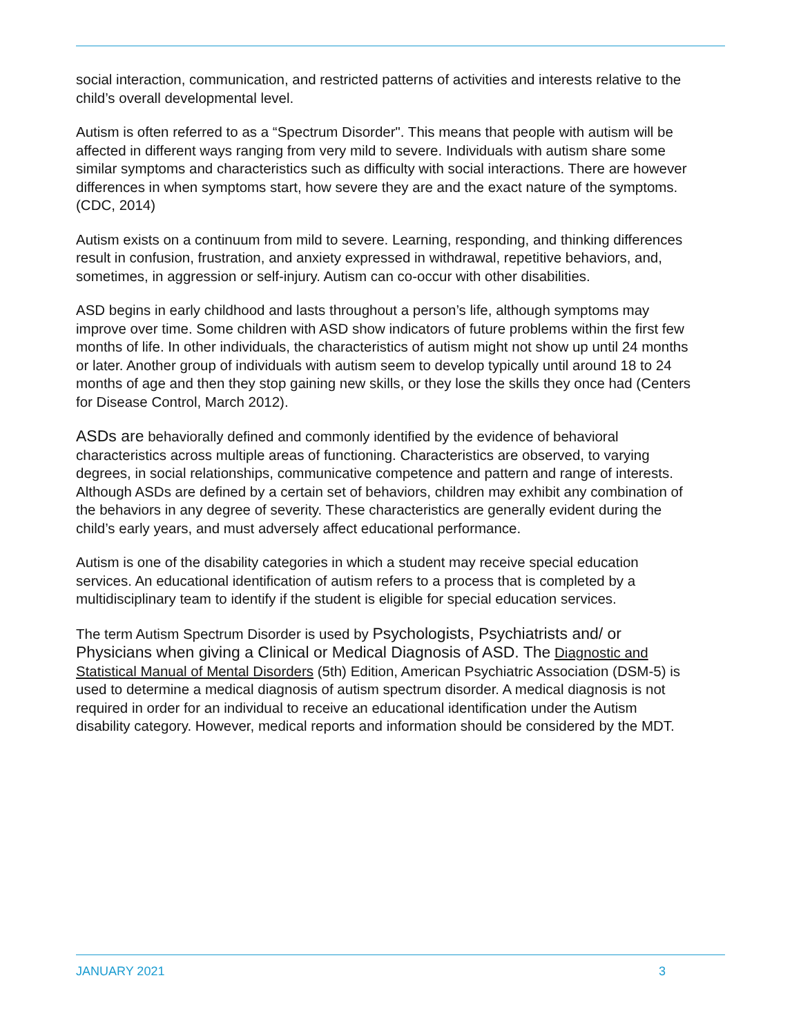social interaction, communication, and restricted patterns of activities and interests relative to the child’s overall developmental level.
Autism is often referred to as a “Spectrum Disorder". This means that people with autism will be affected in different ways ranging from very mild to severe. Individuals with autism share some similar symptoms and characteristics such as difficulty with social interactions. There are however differences in when symptoms start, how severe they are and the exact nature of the symptoms. (CDC, 2014)
Autism exists on a continuum from mild to severe. Learning, responding, and thinking differences result in confusion, frustration, and anxiety expressed in withdrawal, repetitive behaviors, and, sometimes, in aggression or self-injury. Autism can co-occur with other disabilities.
ASD begins in early childhood and lasts throughout a person’s life, although symptoms may improve over time. Some children with ASD show indicators of future problems within the first few months of life. In other individuals, the characteristics of autism might not show up until 24 months or later. Another group of individuals with autism seem to develop typically until around 18 to 24 months of age and then they stop gaining new skills, or they lose the skills they once had (Centers for Disease Control, March 2012).
ASDs are behaviorally defined and commonly identified by the evidence of behavioral characteristics across multiple areas of functioning. Characteristics are observed, to varying degrees, in social relationships, communicative competence and pattern and range of interests. Although ASDs are defined by a certain set of behaviors, children may exhibit any combination of the behaviors in any degree of severity. These characteristics are generally evident during the child’s early years, and must adversely affect educational performance.
Autism is one of the disability categories in which a student may receive special education services. An educational identification of autism refers to a process that is completed by a multidisciplinary team to identify if the student is eligible for special education services.
The term Autism Spectrum Disorder is used by Psychologists, Psychiatrists and/ or Physicians when giving a Clinical or Medical Diagnosis of ASD. The Diagnostic and Statistical Manual of Mental Disorders (5th) Edition, American Psychiatric Association (DSM-5) is used to determine a medical diagnosis of autism spectrum disorder. A medical diagnosis is not required in order for an individual to receive an educational identification under the Autism disability category. However, medical reports and information should be considered by the MDT.
JANUARY 2021 3